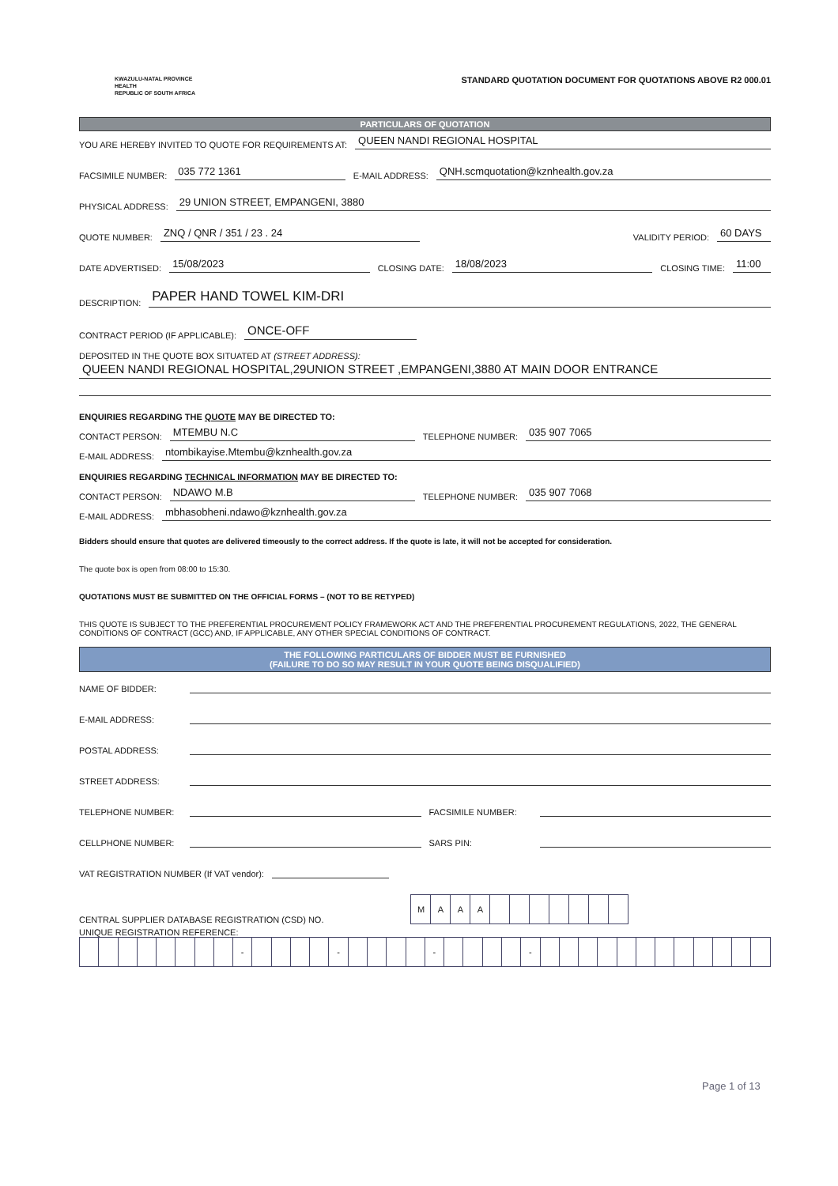KWAZULU-NATAL PROVINCE
HEALTH
REPUBLIC OF SOUTH AFRICA
STANDARD QUOTATION DOCUMENT FOR QUOTATIONS ABOVE R2 000.01
PARTICULARS OF QUOTATION
YOU ARE HEREBY INVITED TO QUOTE FOR REQUIREMENTS AT: QUEEN NANDI REGIONAL HOSPITAL
FACSIMILE NUMBER: 035 772 1361 E-MAIL ADDRESS: QNH.scmquotation@kznhealth.gov.za
PHYSICAL ADDRESS: 29 UNION STREET, EMPANGENI, 3880
QUOTE NUMBER: ZNQ / QNR / 351 / 23 . 24 VALIDITY PERIOD: 60 DAYS
DATE ADVERTISED: 15/08/2023 CLOSING DATE: 18/08/2023 CLOSING TIME: 11:00
DESCRIPTION: PAPER HAND TOWEL KIM-DRI
CONTRACT PERIOD (IF APPLICABLE): ONCE-OFF
DEPOSITED IN THE QUOTE BOX SITUATED AT (STREET ADDRESS):
QUEEN NANDI REGIONAL HOSPITAL,29UNION STREET ,EMPANGENI,3880 AT MAIN DOOR ENTRANCE
ENQUIRIES REGARDING THE QUOTE MAY BE DIRECTED TO:
CONTACT PERSON: MTEMBU N.C TELEPHONE NUMBER: 035 907 7065
E-MAIL ADDRESS: ntombikayise.Mtembu@kznhealth.gov.za
ENQUIRIES REGARDING TECHNICAL INFORMATION MAY BE DIRECTED TO:
CONTACT PERSON: NDAWO M.B TELEPHONE NUMBER: 035 907 7068
E-MAIL ADDRESS: mbhasobheni.ndawo@kznhealth.gov.za
Bidders should ensure that quotes are delivered timeously to the correct address. If the quote is late, it will not be accepted for consideration.
The quote box is open from 08:00 to 15:30.
QUOTATIONS MUST BE SUBMITTED ON THE OFFICIAL FORMS – (NOT TO BE RETYPED)
THIS QUOTE IS SUBJECT TO THE PREFERENTIAL PROCUREMENT POLICY FRAMEWORK ACT AND THE PREFERENTIAL PROCUREMENT REGULATIONS, 2022, THE GENERAL CONDITIONS OF CONTRACT (GCC) AND, IF APPLICABLE, ANY OTHER SPECIAL CONDITIONS OF CONTRACT.
THE FOLLOWING PARTICULARS OF BIDDER MUST BE FURNISHED
(FAILURE TO DO SO MAY RESULT IN YOUR QUOTE BEING DISQUALIFIED)
NAME OF BIDDER:
E-MAIL ADDRESS:
POSTAL ADDRESS:
STREET ADDRESS:
TELEPHONE NUMBER: FACSIMILE NUMBER:
CELLPHONE NUMBER: SARS PIN:
VAT REGISTRATION NUMBER (If VAT vendor):
CENTRAL SUPPLIER DATABASE REGISTRATION (CSD) NO.
| M | A | A | A | | | | | | | |
UNIQUE REGISTRATION REFERENCE:
| | | | | | | | | - | | | | | - | | | | | - | | | | | - | | | | | | | | | | | | |
Page 1 of 13